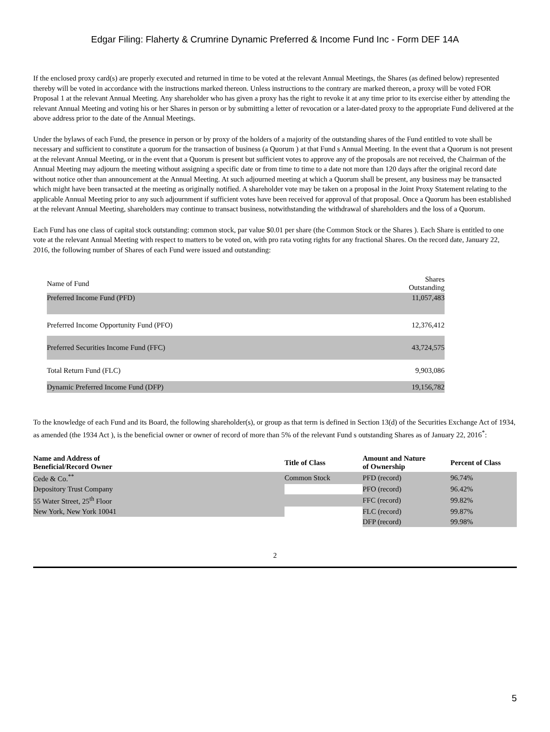Edgar Filing: Flaherty & Crumrine Dynamic Preferred & Income Fund Inc - Form DEF 14A
If the enclosed proxy card(s) are properly executed and returned in time to be voted at the relevant Annual Meetings, the Shares (as defined below) represented thereby will be voted in accordance with the instructions marked thereon. Unless instructions to the contrary are marked thereon, a proxy will be voted FOR Proposal 1 at the relevant Annual Meeting. Any shareholder who has given a proxy has the right to revoke it at any time prior to its exercise either by attending the relevant Annual Meeting and voting his or her Shares in person or by submitting a letter of revocation or a later-dated proxy to the appropriate Fund delivered at the above address prior to the date of the Annual Meetings.
Under the bylaws of each Fund, the presence in person or by proxy of the holders of a majority of the outstanding shares of the Fund entitled to vote shall be necessary and sufficient to constitute a quorum for the transaction of business (a Quorum ) at that Fund s Annual Meeting. In the event that a Quorum is not present at the relevant Annual Meeting, or in the event that a Quorum is present but sufficient votes to approve any of the proposals are not received, the Chairman of the Annual Meeting may adjourn the meeting without assigning a specific date or from time to time to a date not more than 120 days after the original record date without notice other than announcement at the Annual Meeting. At such adjourned meeting at which a Quorum shall be present, any business may be transacted which might have been transacted at the meeting as originally notified. A shareholder vote may be taken on a proposal in the Joint Proxy Statement relating to the applicable Annual Meeting prior to any such adjournment if sufficient votes have been received for approval of that proposal. Once a Quorum has been established at the relevant Annual Meeting, shareholders may continue to transact business, notwithstanding the withdrawal of shareholders and the loss of a Quorum.
Each Fund has one class of capital stock outstanding: common stock, par value $0.01 per share (the Common Stock or the Shares ). Each Share is entitled to one vote at the relevant Annual Meeting with respect to matters to be voted on, with pro rata voting rights for any fractional Shares. On the record date, January 22, 2016, the following number of Shares of each Fund were issued and outstanding:
| Name of Fund | Shares Outstanding |
| Preferred Income Fund (PFD) | 11,057,483 |
| Preferred Income Opportunity Fund (PFO) | 12,376,412 |
| Preferred Securities Income Fund (FFC) | 43,724,575 |
| Total Return Fund (FLC) | 9,903,086 |
| Dynamic Preferred Income Fund (DFP) | 19,156,782 |
To the knowledge of each Fund and its Board, the following shareholder(s), or group as that term is defined in Section 13(d) of the Securities Exchange Act of 1934, as amended (the 1934 Act ), is the beneficial owner or owner of record of more than 5% of the relevant Fund s outstanding Shares as of January 22, 2016<sup>*</sup>:
| Name and Address of Beneficial/Record Owner | Title of Class | Amount and Nature of Ownership | Percent of Class |
| --- | --- | --- | --- |
| Cede & Co.<sup>**</sup> | Common Stock | PFD (record) | 96.74% |
| Depository Trust Company | | PFO (record) | 96.42% |
| 55 Water Street, 25<sup>th</sup> Floor | | FFC (record) | 99.82% |
| New York, New York 10041 | | FLC (record) | 99.87% |
| | | DFP (record) | 99.98% |
2
5